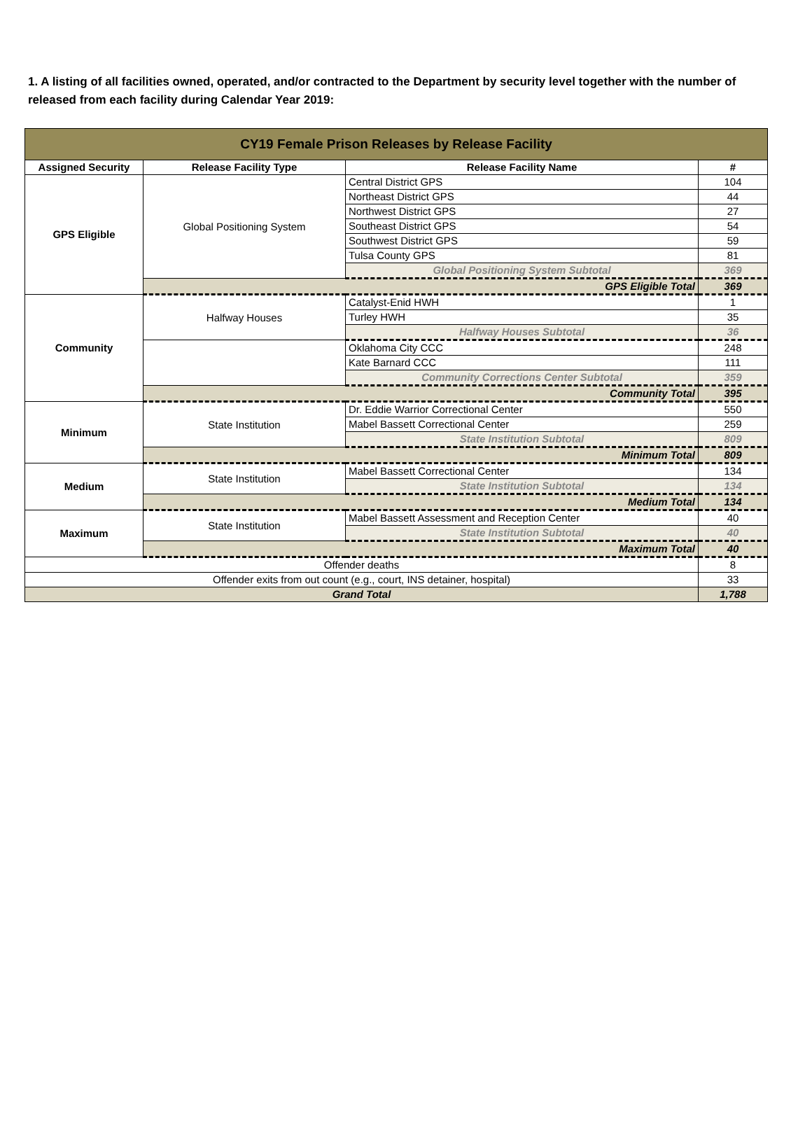1. A listing of all facilities owned, operated, and/or contracted to the Department by security level together with the number of released from each facility during Calendar Year 2019:
| CY19 Female Prison Releases by Release Facility | | | |
| --- | --- | --- | --- |
| Assigned Security | Release Facility Type | Release Facility Name | # |
| GPS Eligible | Global Positioning System | Central District GPS | 104 |
| | | Northeast District GPS | 44 |
| | | Northwest District GPS | 27 |
| | | Southeast District GPS | 54 |
| | | Southwest District GPS | 59 |
| | | Tulsa County GPS | 81 |
| | | Global Positioning System Subtotal | 369 |
| | GPS Eligible Total | | 369 |
| Community | Halfway Houses | Catalyst-Enid HWH | 1 |
| | | Turley HWH | 35 |
| | | Halfway Houses Subtotal | 36 |
| | | Oklahoma City CCC | 248 |
| | | Kate Barnard CCC | 111 |
| | | Community Corrections Center Subtotal | 359 |
| | Community Total | | 395 |
| Minimum | State Institution | Dr. Eddie Warrior Correctional Center | 550 |
| | | Mabel Bassett Correctional Center | 259 |
| | | State Institution Subtotal | 809 |
| | Minimum Total | | 809 |
| Medium | State Institution | Mabel Bassett Correctional Center | 134 |
| | | State Institution Subtotal | 134 |
| | Medium Total | | 134 |
| Maximum | State Institution | Mabel Bassett Assessment and Reception Center | 40 |
| | | State Institution Subtotal | 40 |
| | Maximum Total | | 40 |
| Offender deaths | | | 8 |
| Offender exits from out count (e.g., court, INS detainer, hospital) | | | 33 |
| Grand Total | | | 1,788 |